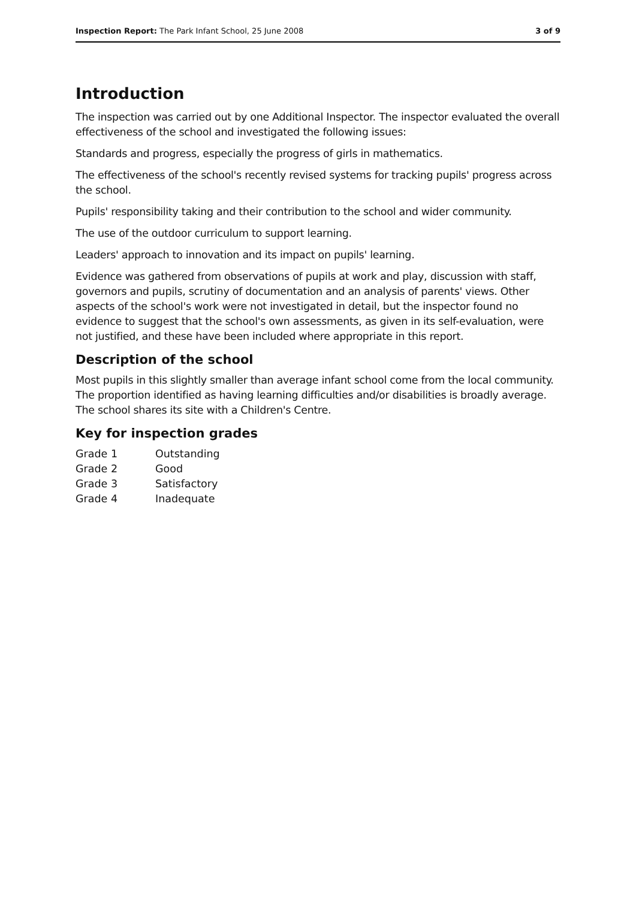Inspection Report: The Park Infant School, 25 June 2008 3 of 9
Introduction
The inspection was carried out by one Additional Inspector. The inspector evaluated the overall effectiveness of the school and investigated the following issues:
Standards and progress, especially the progress of girls in mathematics.
The effectiveness of the school's recently revised systems for tracking pupils' progress across the school.
Pupils' responsibility taking and their contribution to the school and wider community.
The use of the outdoor curriculum to support learning.
Leaders' approach to innovation and its impact on pupils' learning.
Evidence was gathered from observations of pupils at work and play, discussion with staff, governors and pupils, scrutiny of documentation and an analysis of parents' views. Other aspects of the school's work were not investigated in detail, but the inspector found no evidence to suggest that the school's own assessments, as given in its self-evaluation, were not justified, and these have been included where appropriate in this report.
Description of the school
Most pupils in this slightly smaller than average infant school come from the local community. The proportion identified as having learning difficulties and/or disabilities is broadly average. The school shares its site with a Children's Centre.
Key for inspection grades
| Grade 1 | Outstanding |
| Grade 2 | Good |
| Grade 3 | Satisfactory |
| Grade 4 | Inadequate |